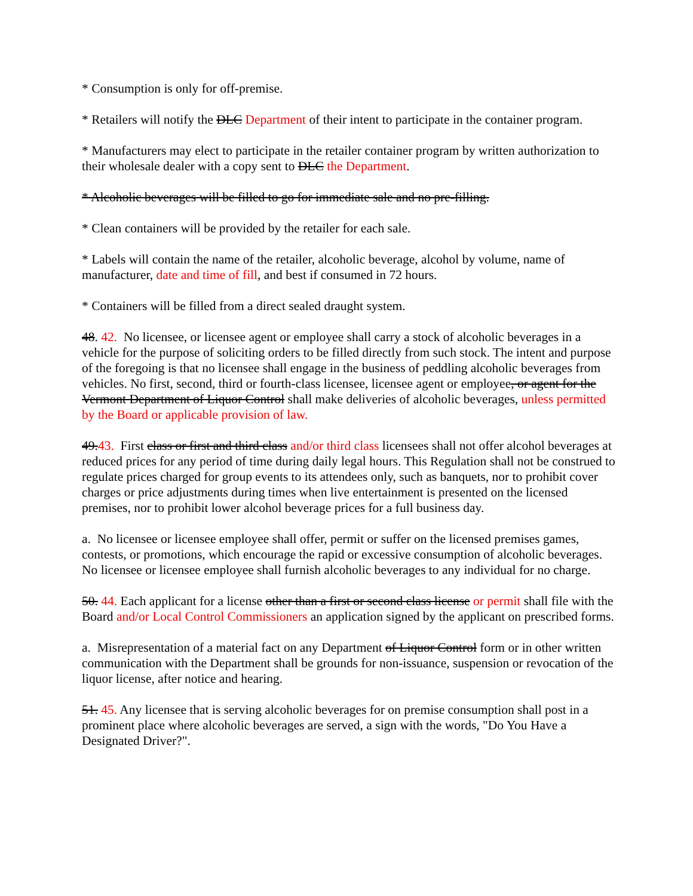* Consumption is only for off-premise.
* Retailers will notify the DLC Department of their intent to participate in the container program.
* Manufacturers may elect to participate in the retailer container program by written authorization to their wholesale dealer with a copy sent to DLC the Department.
* Alcoholic beverages will be filled to go for immediate sale and no pre-filling.
* Clean containers will be provided by the retailer for each sale.
* Labels will contain the name of the retailer, alcoholic beverage, alcohol by volume, name of manufacturer, date and time of fill, and best if consumed in 72 hours.
* Containers will be filled from a direct sealed draught system.
48. 42. No licensee, or licensee agent or employee shall carry a stock of alcoholic beverages in a vehicle for the purpose of soliciting orders to be filled directly from such stock. The intent and purpose of the foregoing is that no licensee shall engage in the business of peddling alcoholic beverages from vehicles. No first, second, third or fourth-class licensee, licensee agent or employee, or agent for the Vermont Department of Liquor Control shall make deliveries of alcoholic beverages, unless permitted by the Board or applicable provision of law.
49.43. First class or first and third class and/or third class licensees shall not offer alcohol beverages at reduced prices for any period of time during daily legal hours. This Regulation shall not be construed to regulate prices charged for group events to its attendees only, such as banquets, nor to prohibit cover charges or price adjustments during times when live entertainment is presented on the licensed premises, nor to prohibit lower alcohol beverage prices for a full business day.
a. No licensee or licensee employee shall offer, permit or suffer on the licensed premises games, contests, or promotions, which encourage the rapid or excessive consumption of alcoholic beverages. No licensee or licensee employee shall furnish alcoholic beverages to any individual for no charge.
50. 44. Each applicant for a license other than a first or second class license or permit shall file with the Board and/or Local Control Commissioners an application signed by the applicant on prescribed forms.
a. Misrepresentation of a material fact on any Department of Liquor Control form or in other written communication with the Department shall be grounds for non-issuance, suspension or revocation of the liquor license, after notice and hearing.
51. 45. Any licensee that is serving alcoholic beverages for on premise consumption shall post in a prominent place where alcoholic beverages are served, a sign with the words, "Do You Have a Designated Driver?".